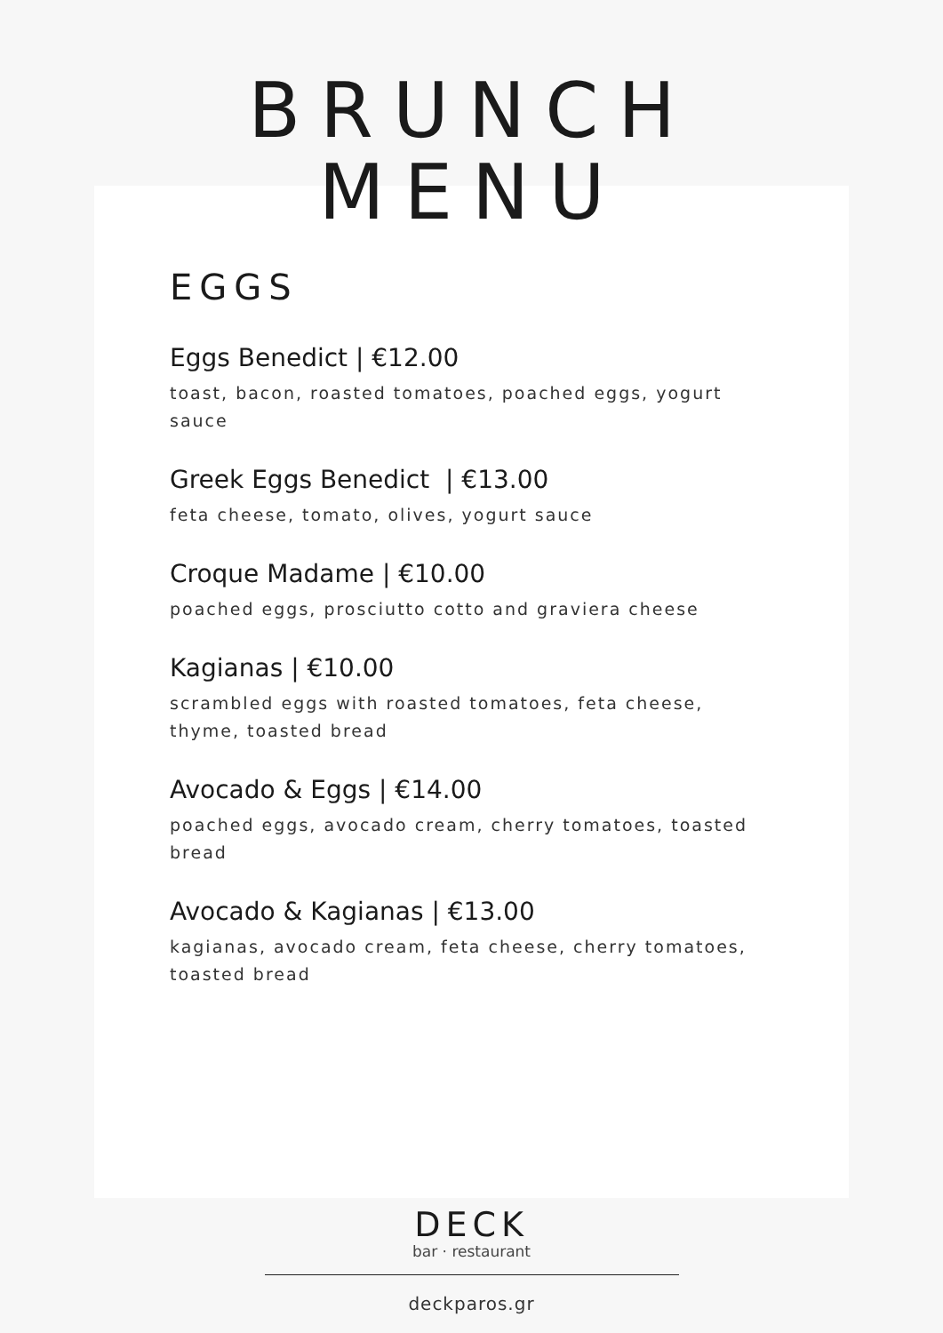BRUNCH
MENU
EGGS
Eggs Benedict | €12.00
toast, bacon, roasted tomatoes, poached eggs, yogurt sauce
Greek Eggs Benedict | €13.00
feta cheese, tomato, olives, yogurt sauce
Croque Madame | €10.00
poached eggs, prosciutto cotto and graviera cheese
Kagianas | €10.00
scrambled eggs with roasted tomatoes, feta cheese, thyme, toasted bread
Avocado & Eggs | €14.00
poached eggs, avocado cream, cherry tomatoes, toasted bread
Avocado & Kagianas | €13.00
kagianas, avocado cream, feta cheese, cherry tomatoes, toasted bread
DECK
bar · restaurant
deckparos.gr